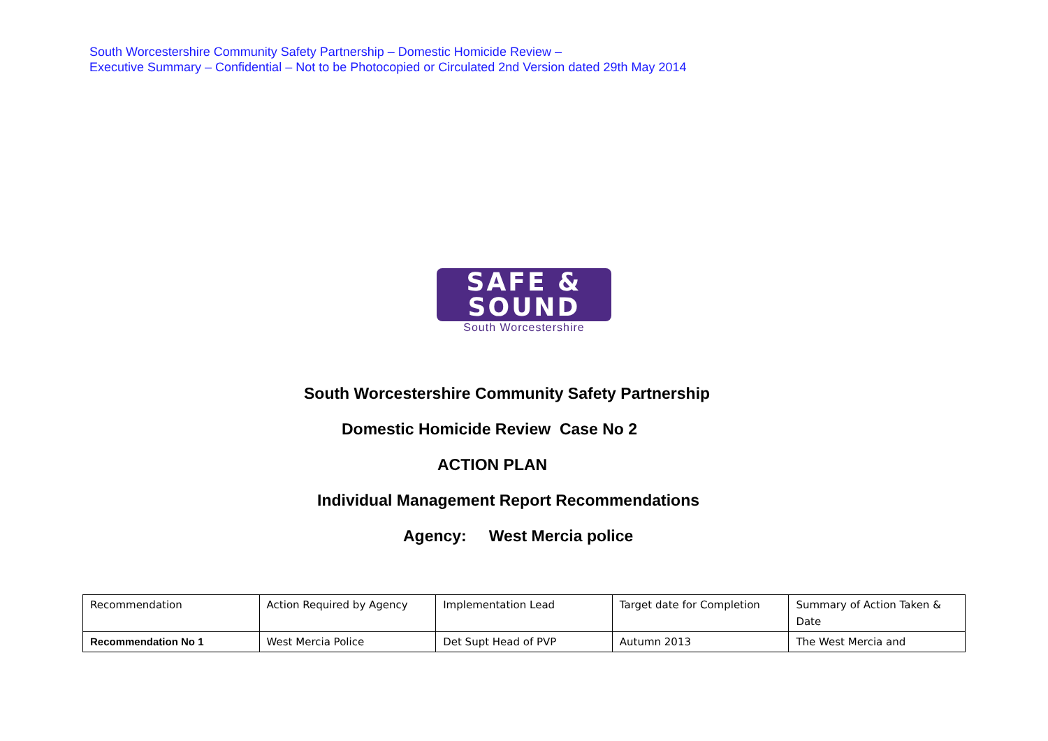South Worcestershire Community Safety Partnership – Domestic Homicide Review –
Executive Summary – Confidential – Not to be Photocopied or Circulated 2nd Version dated 29th May 2014
SAFE &
SOUND
South Worcestershire
South Worcestershire Community Safety Partnership
Domestic Homicide Review Case No 2
ACTION PLAN
Individual Management Report Recommendations
Agency: West Mercia police
| Recommendation | Action Required by Agency | Implementation Lead | Target date for Completion | Summary of Action Taken & Date |
| Recommendation No 1 | West Mercia Police | Det Supt Head of PVP | Autumn 2013 | The West Mercia and |